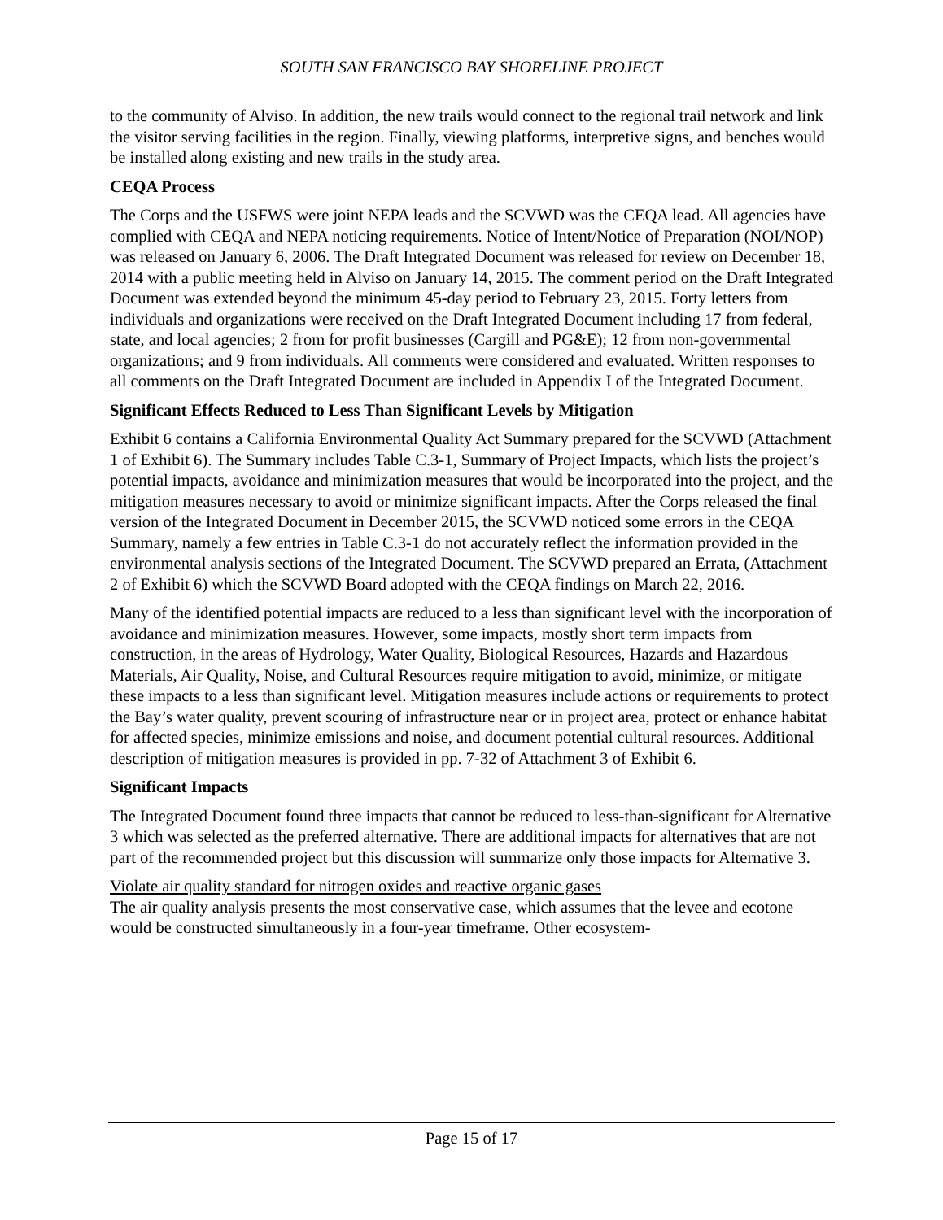SOUTH SAN FRANCISCO BAY SHORELINE PROJECT
to the community of Alviso. In addition, the new trails would connect to the regional trail network and link the visitor serving facilities in the region. Finally, viewing platforms, interpretive signs, and benches would be installed along existing and new trails in the study area.
CEQA Process
The Corps and the USFWS were joint NEPA leads and the SCVWD was the CEQA lead. All agencies have complied with CEQA and NEPA noticing requirements. Notice of Intent/Notice of Preparation (NOI/NOP) was released on January 6, 2006. The Draft Integrated Document was released for review on December 18, 2014 with a public meeting held in Alviso on January 14, 2015. The comment period on the Draft Integrated Document was extended beyond the minimum 45-day period to February 23, 2015. Forty letters from individuals and organizations were received on the Draft Integrated Document including 17 from federal, state, and local agencies; 2 from for profit businesses (Cargill and PG&E); 12 from non-governmental organizations; and 9 from individuals. All comments were considered and evaluated. Written responses to all comments on the Draft Integrated Document are included in Appendix I of the Integrated Document.
Significant Effects Reduced to Less Than Significant Levels by Mitigation
Exhibit 6 contains a California Environmental Quality Act Summary prepared for the SCVWD (Attachment 1 of Exhibit 6). The Summary includes Table C.3-1, Summary of Project Impacts, which lists the project’s potential impacts, avoidance and minimization measures that would be incorporated into the project, and the mitigation measures necessary to avoid or minimize significant impacts. After the Corps released the final version of the Integrated Document in December 2015, the SCVWD noticed some errors in the CEQA Summary, namely a few entries in Table C.3-1 do not accurately reflect the information provided in the environmental analysis sections of the Integrated Document. The SCVWD prepared an Errata, (Attachment 2 of Exhibit 6) which the SCVWD Board adopted with the CEQA findings on March 22, 2016.
Many of the identified potential impacts are reduced to a less than significant level with the incorporation of avoidance and minimization measures. However, some impacts, mostly short term impacts from construction, in the areas of Hydrology, Water Quality, Biological Resources, Hazards and Hazardous Materials, Air Quality, Noise, and Cultural Resources require mitigation to avoid, minimize, or mitigate these impacts to a less than significant level. Mitigation measures include actions or requirements to protect the Bay’s water quality, prevent scouring of infrastructure near or in project area, protect or enhance habitat for affected species, minimize emissions and noise, and document potential cultural resources. Additional description of mitigation measures is provided in pp. 7-32 of Attachment 3 of Exhibit 6.
Significant Impacts
The Integrated Document found three impacts that cannot be reduced to less-than-significant for Alternative 3 which was selected as the preferred alternative. There are additional impacts for alternatives that are not part of the recommended project but this discussion will summarize only those impacts for Alternative 3.
Violate air quality standard for nitrogen oxides and reactive organic gases
The air quality analysis presents the most conservative case, which assumes that the levee and ecotone would be constructed simultaneously in a four-year timeframe. Other ecosystem-
Page 15 of 17